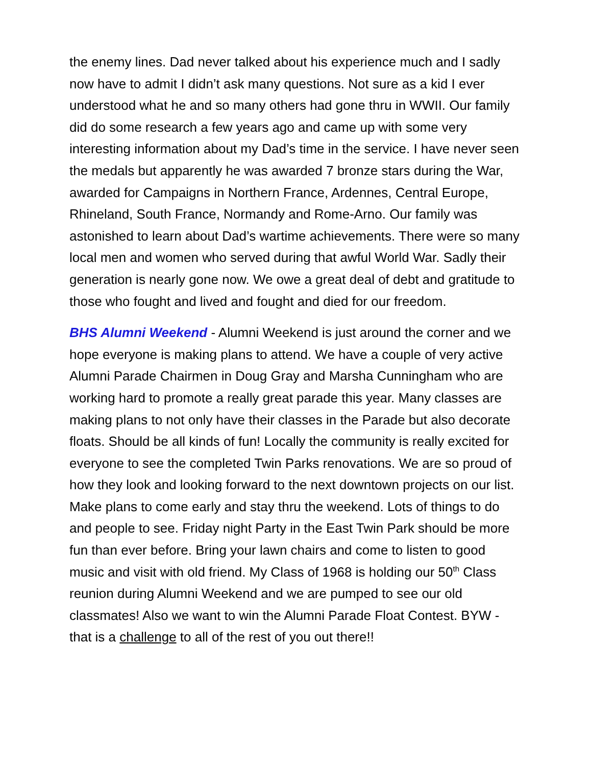the enemy lines. Dad never talked about his experience much and I sadly now have to admit I didn’t ask many questions. Not sure as a kid I ever understood what he and so many others had gone thru in WWII. Our family did do some research a few years ago and came up with some very interesting information about my Dad’s time in the service. I have never seen the medals but apparently he was awarded 7 bronze stars during the War, awarded for Campaigns in Northern France, Ardennes, Central Europe, Rhineland, South France, Normandy and Rome-Arno. Our family was astonished to learn about Dad’s wartime achievements. There were so many local men and women who served during that awful World War. Sadly their generation is nearly gone now. We owe a great deal of debt and gratitude to those who fought and lived and fought and died for our freedom.
BHS Alumni Weekend - Alumni Weekend is just around the corner and we hope everyone is making plans to attend. We have a couple of very active Alumni Parade Chairmen in Doug Gray and Marsha Cunningham who are working hard to promote a really great parade this year. Many classes are making plans to not only have their classes in the Parade but also decorate floats. Should be all kinds of fun! Locally the community is really excited for everyone to see the completed Twin Parks renovations. We are so proud of how they look and looking forward to the next downtown projects on our list. Make plans to come early and stay thru the weekend. Lots of things to do and people to see. Friday night Party in the East Twin Park should be more fun than ever before. Bring your lawn chairs and come to listen to good music and visit with old friend. My Class of 1968 is holding our 50<sup>th</sup> Class reunion during Alumni Weekend and we are pumped to see our old classmates! Also we want to win the Alumni Parade Float Contest. BYW - that is a challenge to all of the rest of you out there!!